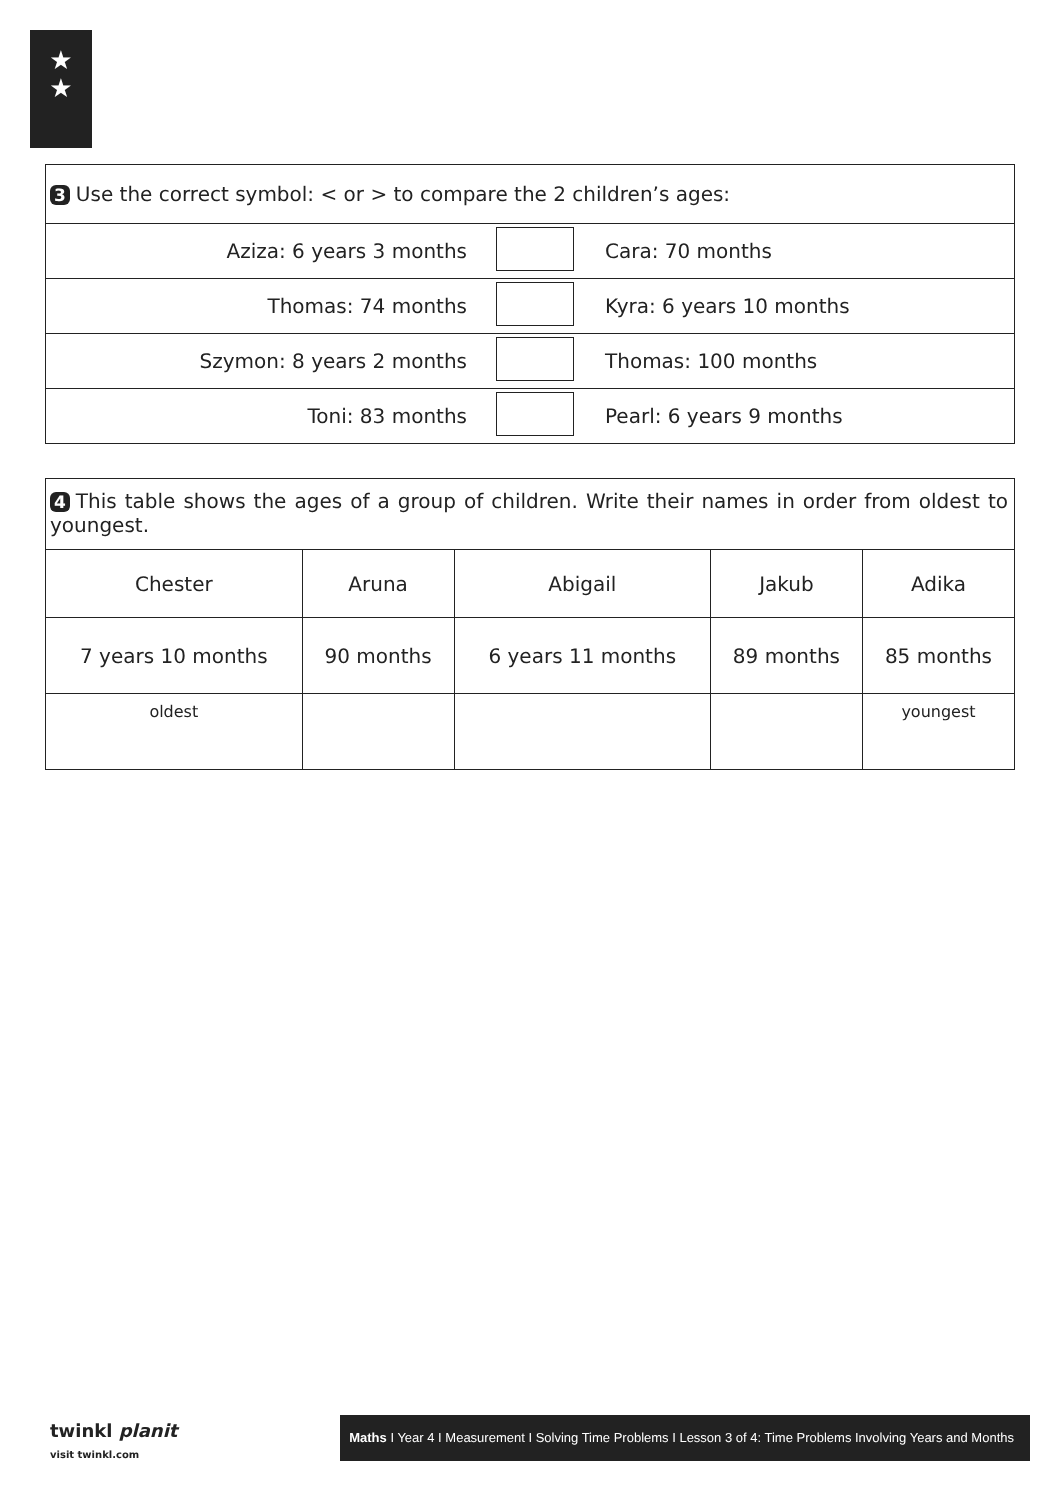★
★
| 3 Use the correct symbol: < or > to compare the 2 children’s ages: | | |
| Aziza: 6 years 3 months | | Cara: 70 months |
| Thomas: 74 months | | Kyra: 6 years 10 months |
| Szymon: 8 years 2 months | | Thomas: 100 months |
| Toni: 83 months | | Pearl: 6 years 9 months |
| 4 This table shows the ages of a group of children. Write their names in order from oldest to youngest. | | | | |
| Chester | Aruna | Abigail | Jakub | Adika |
| 7 years 10 months | 90 months | 6 years 11 months | 89 months | 85 months |
| oldest | | | | youngest |
twinkl planit
visit twinkl.com
Maths I Year 4 I Measurement I Solving Time Problems I Lesson 3 of 4: Time Problems Involving Years and Months